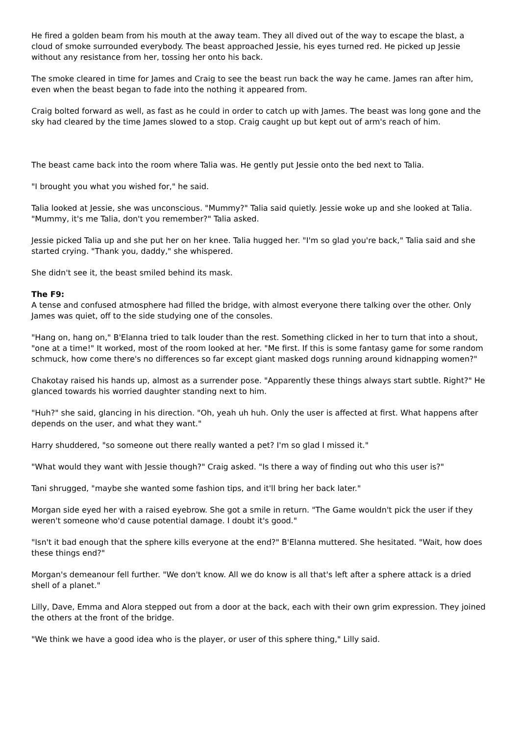He fired a golden beam from his mouth at the away team. They all dived out of the way to escape the blast, a cloud of smoke surrounded everybody. The beast approached Jessie, his eyes turned red. He picked up Jessie without any resistance from her, tossing her onto his back.
The smoke cleared in time for James and Craig to see the beast run back the way he came. James ran after him, even when the beast began to fade into the nothing it appeared from.
Craig bolted forward as well, as fast as he could in order to catch up with James. The beast was long gone and the sky had cleared by the time James slowed to a stop. Craig caught up but kept out of arm's reach of him.
The beast came back into the room where Talia was. He gently put Jessie onto the bed next to Talia.
"I brought you what you wished for," he said.
Talia looked at Jessie, she was unconscious. "Mummy?" Talia said quietly. Jessie woke up and she looked at Talia. "Mummy, it's me Talia, don't you remember?" Talia asked.
Jessie picked Talia up and she put her on her knee. Talia hugged her. "I'm so glad you're back," Talia said and she started crying. "Thank you, daddy," she whispered.
She didn't see it, the beast smiled behind its mask.
The F9:
A tense and confused atmosphere had filled the bridge, with almost everyone there talking over the other. Only James was quiet, off to the side studying one of the consoles.
"Hang on, hang on," B'Elanna tried to talk louder than the rest. Something clicked in her to turn that into a shout, "one at a time!" It worked, most of the room looked at her. "Me first. If this is some fantasy game for some random schmuck, how come there's no differences so far except giant masked dogs running around kidnapping women?"
Chakotay raised his hands up, almost as a surrender pose. "Apparently these things always start subtle. Right?" He glanced towards his worried daughter standing next to him.
"Huh?" she said, glancing in his direction. "Oh, yeah uh huh. Only the user is affected at first. What happens after depends on the user, and what they want."
Harry shuddered, "so someone out there really wanted a pet? I'm so glad I missed it."
"What would they want with Jessie though?" Craig asked. "Is there a way of finding out who this user is?"
Tani shrugged, "maybe she wanted some fashion tips, and it'll bring her back later."
Morgan side eyed her with a raised eyebrow. She got a smile in return. "The Game wouldn't pick the user if they weren't someone who'd cause potential damage. I doubt it's good."
"Isn't it bad enough that the sphere kills everyone at the end?" B'Elanna muttered. She hesitated. "Wait, how does these things end?"
Morgan's demeanour fell further. "We don't know. All we do know is all that's left after a sphere attack is a dried shell of a planet."
Lilly, Dave, Emma and Alora stepped out from a door at the back, each with their own grim expression. They joined the others at the front of the bridge.
"We think we have a good idea who is the player, or user of this sphere thing," Lilly said.